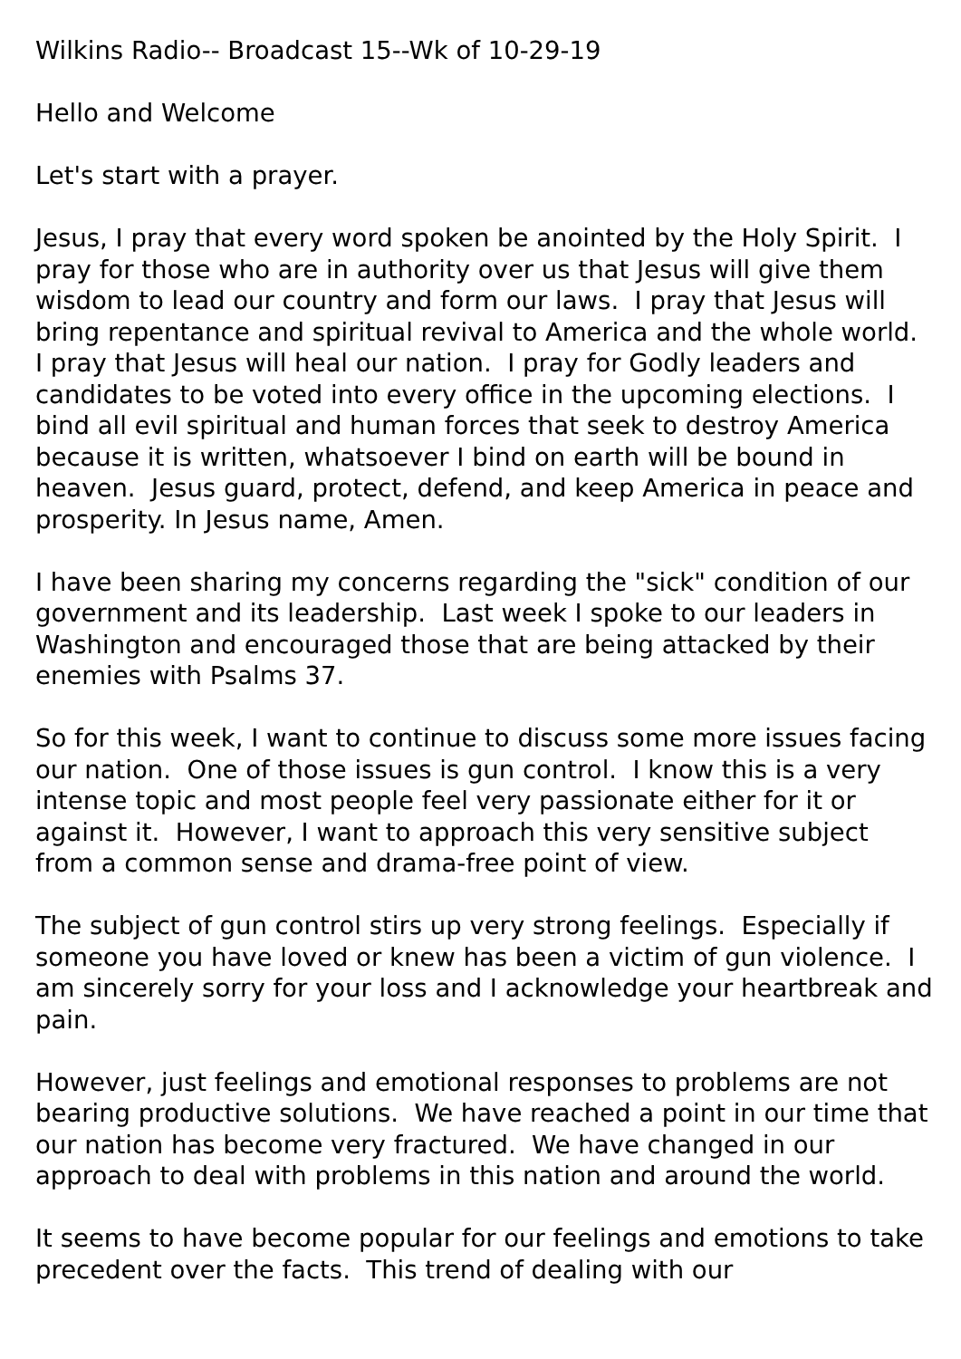Wilkins Radio-- Broadcast 15--Wk of 10-29-19
Hello and Welcome
Let's start with a prayer.
Jesus, I pray that every word spoken be anointed by the Holy Spirit. I pray for those who are in authority over us that Jesus will give them wisdom to lead our country and form our laws. I pray that Jesus will bring repentance and spiritual revival to America and the whole world. I pray that Jesus will heal our nation. I pray for Godly leaders and candidates to be voted into every office in the upcoming elections. I bind all evil spiritual and human forces that seek to destroy America because it is written, whatsoever I bind on earth will be bound in heaven. Jesus guard, protect, defend, and keep America in peace and prosperity. In Jesus name, Amen.
I have been sharing my concerns regarding the "sick" condition of our government and its leadership. Last week I spoke to our leaders in Washington and encouraged those that are being attacked by their enemies with Psalms 37.
So for this week, I want to continue to discuss some more issues facing our nation. One of those issues is gun control. I know this is a very intense topic and most people feel very passionate either for it or against it. However, I want to approach this very sensitive subject from a common sense and drama-free point of view.
The subject of gun control stirs up very strong feelings. Especially if someone you have loved or knew has been a victim of gun violence. I am sincerely sorry for your loss and I acknowledge your heartbreak and pain.
However, just feelings and emotional responses to problems are not bearing productive solutions. We have reached a point in our time that our nation has become very fractured. We have changed in our approach to deal with problems in this nation and around the world.
It seems to have become popular for our feelings and emotions to take precedent over the facts. This trend of dealing with our